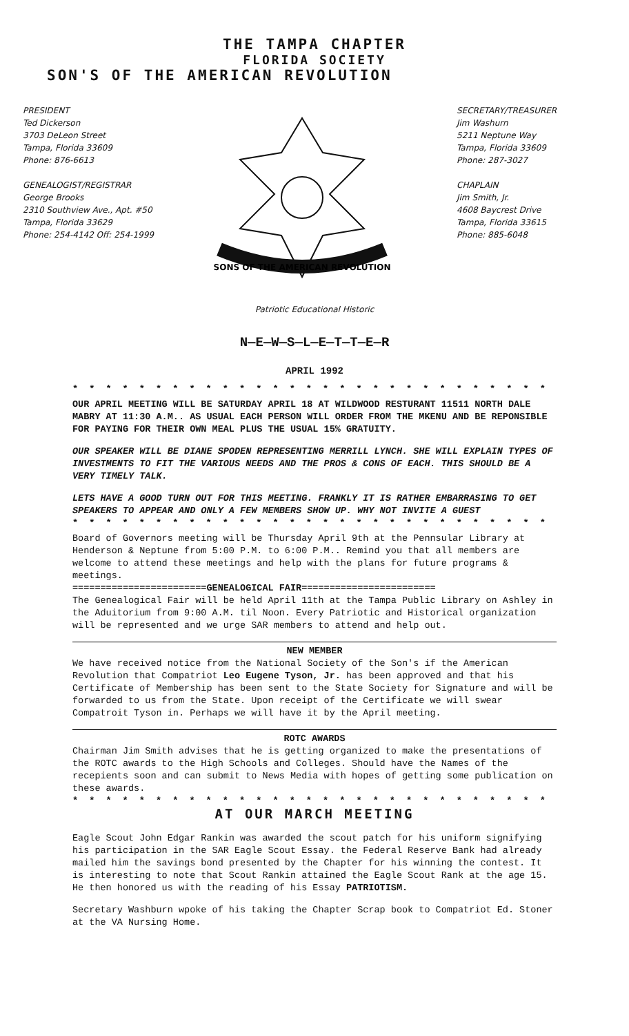THE TAMPA CHAPTER
FLORIDA SOCIETY
SON'S OF THE AMERICAN REVOLUTION
PRESIDENT
Ted Dickerson
3703 DeLeon Street
Tampa, Florida 33609
Phone: 876-6613
GENEALOGIST/REGISTRAR
George Brooks
2310 Southview Ave., Apt. #50
Tampa, Florida 33629
Phone: 254-4142 Off: 254-1999
SONS OF THE AMERICAN REVOLUTION
SECRETARY/TREASURER
Jim Washurn
5211 Neptune Way
Tampa, Florida 33609
Phone: 287-3027
CHAPLAIN
Jim Smith, Jr.
4608 Baycrest Drive
Tampa, Florida 33615
Phone: 885-6048
Patriotic Educational Historic
N—E—W—S—L—E—T—T—E—R
APRIL 1992
* * * * * * * * * * * * * * * * * * * * * * * * * * * * * * * * * *
OUR APRIL MEETING WILL BE SATURDAY APRIL 18 AT WILDWOOD RESTURANT 11511 NORTH DALE MABRY AT 11:30 A.M.. AS USUAL EACH PERSON WILL ORDER FROM THE MKENU AND BE REPONSIBLE FOR PAYING FOR THEIR OWN MEAL PLUS THE USUAL 15% GRATUITY.
OUR SPEAKER WILL BE DIANE SPODEN REPRESENTING MERRILL LYNCH. SHE WILL EXPLAIN TYPES OF INVESTMENTS TO FIT THE VARIOUS NEEDS AND THE PROS & CONS OF EACH. THIS SHOULD BE A VERY TIMELY TALK.
LETS HAVE A GOOD TURN OUT FOR THIS MEETING. FRANKLY IT IS RATHER EMBARRASING TO GET SPEAKERS TO APPEAR AND ONLY A FEW MEMBERS SHOW UP. WHY NOT INVITE A GUEST
* * * * * * * * * * * * * * * * * * * * * * * * * * * * * * * * * *
Board of Governors meeting will be Thursday April 9th at the Pennsular Library at Henderson & Neptune from 5:00 P.M. to 6:00 P.M.. Remind you that all members are welcome to attend these meetings and help with the plans for future programs & meetings.
========================GENEALOGICAL FAIR========================
The Genealogical Fair will be held April 11th at the Tampa Public Library on Ashley in the Aduitorium from 9:00 A.M. til Noon. Every Patriotic and Historical organization will be represented and we urge SAR members to attend and help out.
NEW MEMBER
We have received notice from the National Society of the Son's if the American Revolution that Compatriot Leo Eugene Tyson, Jr. has been approved and that his Certificate of Membership has been sent to the State Society for Signature and will be forwarded to us from the State. Upon receipt of the Certificate we will swear Compatroit Tyson in. Perhaps we will have it by the April meeting.
ROTC AWARDS
Chairman Jim Smith advises that he is getting organized to make the presentations of the ROTC awards to the High Schools and Colleges. Should have the Names of the recepients soon and can submit to News Media with hopes of getting some publication on these awards.
* * * * * * * * * * * * * * * * * * * * * * * * * * * * * * * * * *
AT OUR MARCH MEETING
Eagle Scout John Edgar Rankin was awarded the scout patch for his uniform signifying his participation in the SAR Eagle Scout Essay. the Federal Reserve Bank had already mailed him the savings bond presented by the Chapter for his winning the contest. It is interesting to note that Scout Rankin attained the Eagle Scout Rank at the age 15. He then honored us with the reading of his Essay PATRIOTISM.
Secretary Washburn wpoke of his taking the Chapter Scrap book to Compatriot Ed. Stoner at the VA Nursing Home.